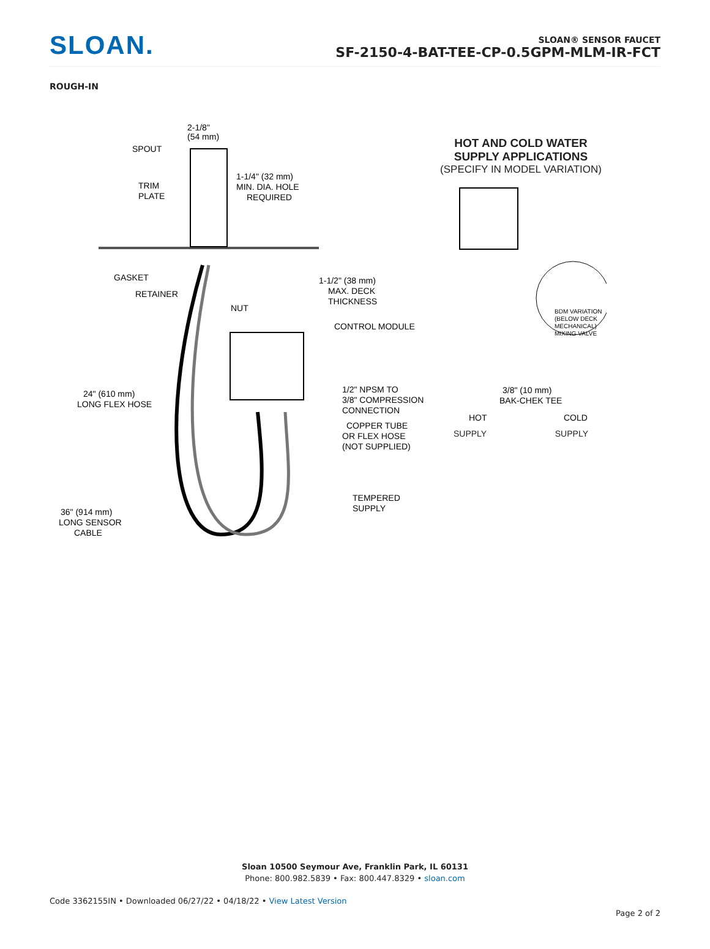SLOAN.
SLOAN® SENSOR FAUCET
SF-2150-4-BAT-TEE-CP-0.5GPM-MLM-IR-FCT
ROUGH-IN
2-1/8"
(54 mm)
SPOUT
TRIM
PLATE
1-1/4" (32 mm)
MIN. DIA. HOLE
REQUIRED
GASKET
RETAINER
NUT
1-1/2" (38 mm)
MAX. DECK
THICKNESS
CONTROL MODULE
24" (610 mm)
LONG FLEX HOSE
1/2" NPSM TO
3/8" COMPRESSION
CONNECTION
COPPER TUBE
OR FLEX HOSE
(NOT SUPPLIED)
TEMPERED
SUPPLY
36" (914 mm)
LONG SENSOR
CABLE
HOT AND COLD WATER
SUPPLY APPLICATIONS
(SPECIFY IN MODEL VARIATION)
BDM VARIATION
(BELOW DECK
MECHANICAL)
MIXING VALVE
3/8" (10 mm)
BAK-CHEK TEE
HOT
COLD
SUPPLY SUPPLY
Sloan 10500 Seymour Ave, Franklin Park, IL 60131
Phone: 800.982.5839 • Fax: 800.447.8329 • sloan.com
Code 3362155IN • Downloaded 06/27/22 • 04/18/22 • View Latest Version
Page 2 of 2